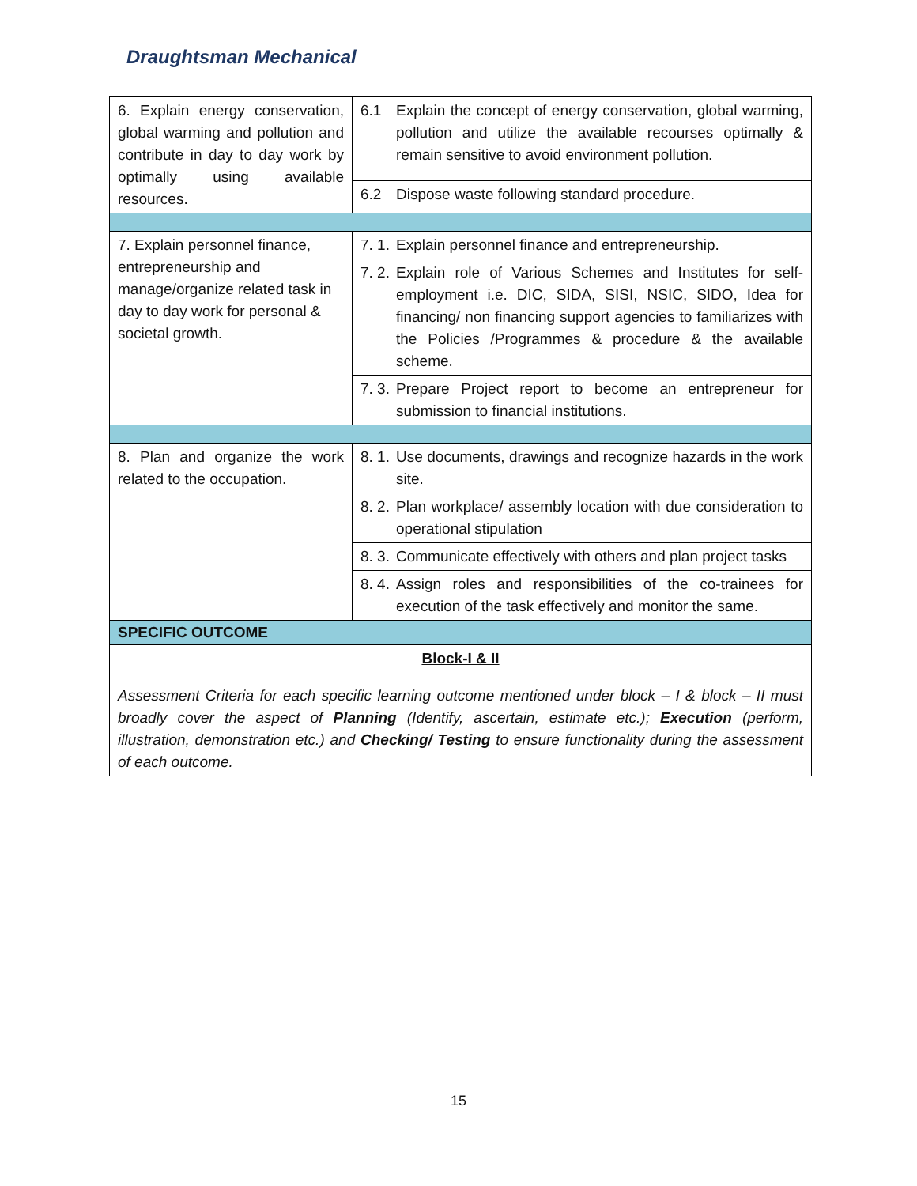Draughtsman Mechanical
| 6. Explain energy conservation, global warming and pollution and contribute in day to day work by optimally using available resources. | 6.1 Explain the concept of energy conservation, global warming, pollution and utilize the available recourses optimally & remain sensitive to avoid environment pollution. |
| | 6.2 Dispose waste following standard procedure. |
| 7. Explain personnel finance, entrepreneurship and manage/organize related task in day to day work for personal & societal growth. | 7. 1. Explain personnel finance and entrepreneurship. |
| | 7. 2. Explain role of Various Schemes and Institutes for self-employment i.e. DIC, SIDA, SISI, NSIC, SIDO, Idea for financing/ non financing support agencies to familiarizes with the Policies /Programmes & procedure & the available scheme. |
| | 7. 3. Prepare Project report to become an entrepreneur for submission to financial institutions. |
| 8. Plan and organize the work related to the occupation. | 8. 1. Use documents, drawings and recognize hazards in the work site. |
| | 8. 2. Plan workplace/ assembly location with due consideration to operational stipulation |
| | 8. 3. Communicate effectively with others and plan project tasks |
| | 8. 4. Assign roles and responsibilities of the co-trainees for execution of the task effectively and monitor the same. |
| SPECIFIC OUTCOME | |
| Block-I & II | |
| Assessment Criteria for each specific learning outcome mentioned under block – I & block – II must broadly cover the aspect of Planning (Identify, ascertain, estimate etc.); Execution (perform, illustration, demonstration etc.) and Checking/ Testing to ensure functionality during the assessment of each outcome. | |
15